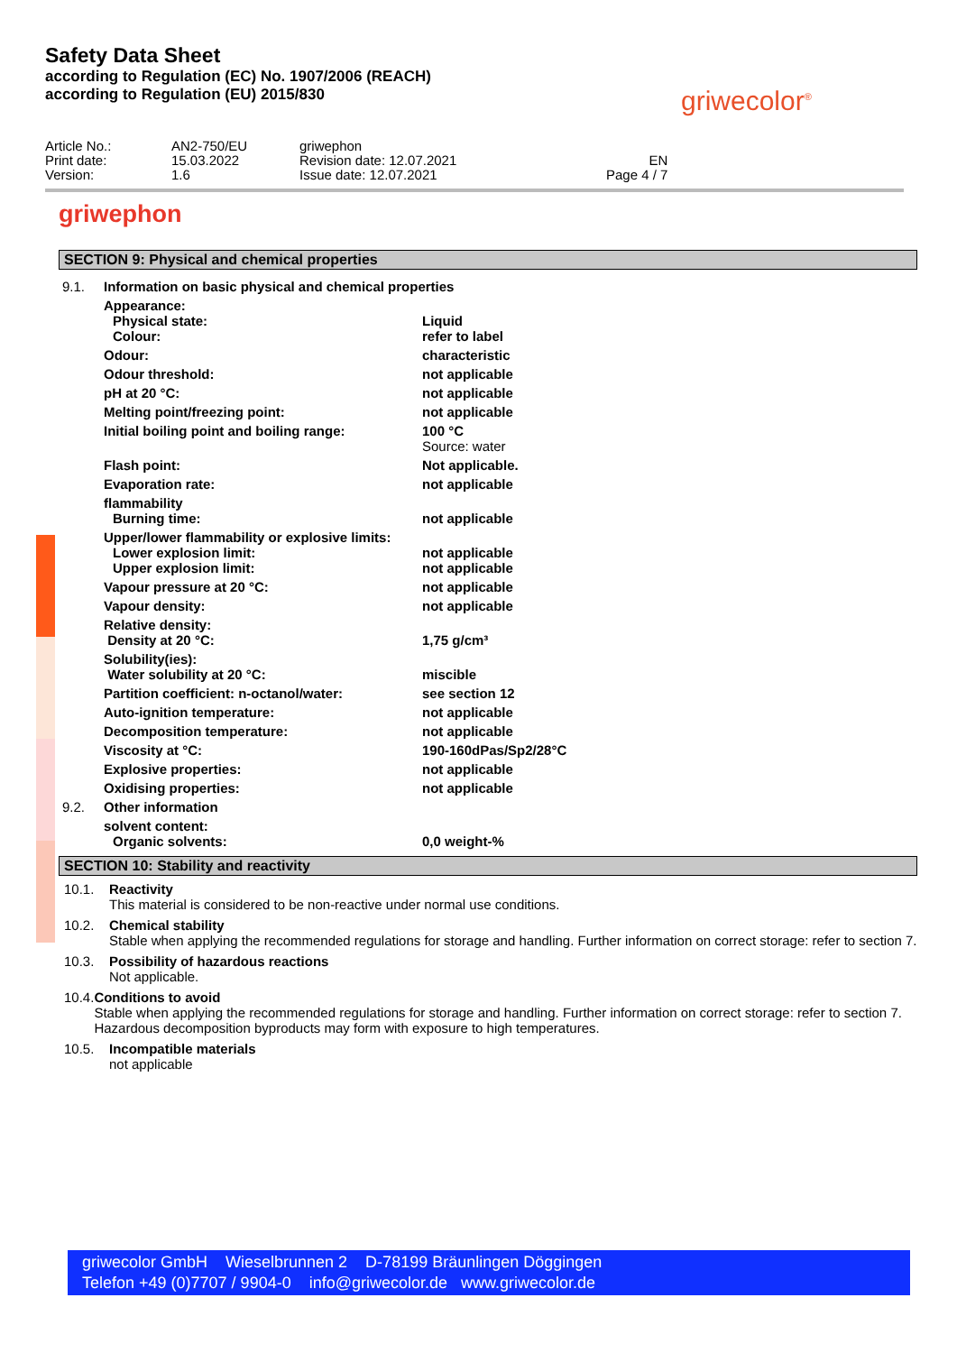Safety Data Sheet
according to Regulation (EC) No. 1907/2006 (REACH)
according to Regulation (EU) 2015/830
griwecolor<sup>®</sup>
| Article No.: Print date: Version: | AN2-750/EU 15.03.2022 1.6 | griwephon Revision date: 12.07.2021 Issue date: 12.07.2021 | EN Page 4 / 7 |
griwephon
SECTION 9: Physical and chemical properties
| 9.1. | Information on basic physical and chemical properties | |
| | Appearance: Physical state: Colour: | Liquid refer to label |
| | Odour: | characteristic |
| | Odour threshold: | not applicable |
| | pH at 20 °C: | not applicable |
| | Melting point/freezing point: | not applicable |
| | Initial boiling point and boiling range: | 100 °C Source: water |
| | Flash point: | Not applicable. |
| | Evaporation rate: | not applicable |
| | flammability Burning time: | not applicable |
| | Upper/lower flammability or explosive limits: Lower explosion limit: Upper explosion limit: | not applicable not applicable |
| | Vapour pressure at 20 °C: | not applicable |
| | Vapour density: | not applicable |
| | Relative density: Density at 20 °C: | 1,75 g/cm³ |
| | Solubility(ies): Water solubility at 20 °C: | miscible |
| | Partition coefficient: n-octanol/water: | see section 12 |
| | Auto-ignition temperature: | not applicable |
| | Decomposition temperature: | not applicable |
| | Viscosity at °C: | 190-160dPas/Sp2/28°C |
| | Explosive properties: | not applicable |
| | Oxidising properties: | not applicable |
| 9.2. | Other information | |
| | solvent content: Organic solvents: | 0,0 weight-% |
SECTION 10: Stability and reactivity
10.1. Reactivity
This material is considered to be non-reactive under normal use conditions.
10.2. Chemical stability
Stable when applying the recommended regulations for storage and handling. Further information on correct storage: refer to section 7.
10.3. Possibility of hazardous reactions
Not applicable.
10.4. Conditions to avoid
Stable when applying the recommended regulations for storage and handling. Further information on correct storage: refer to section 7. Hazardous decomposition byproducts may form with exposure to high temperatures.
10.5. Incompatible materials
not applicable
griwecolor GmbH Wieselbrunnen 2 D-78199 Bräunlingen Döggingen
Telefon +49 (0)7707 / 9904-0 info@griwecolor.de www.griwecolor.de